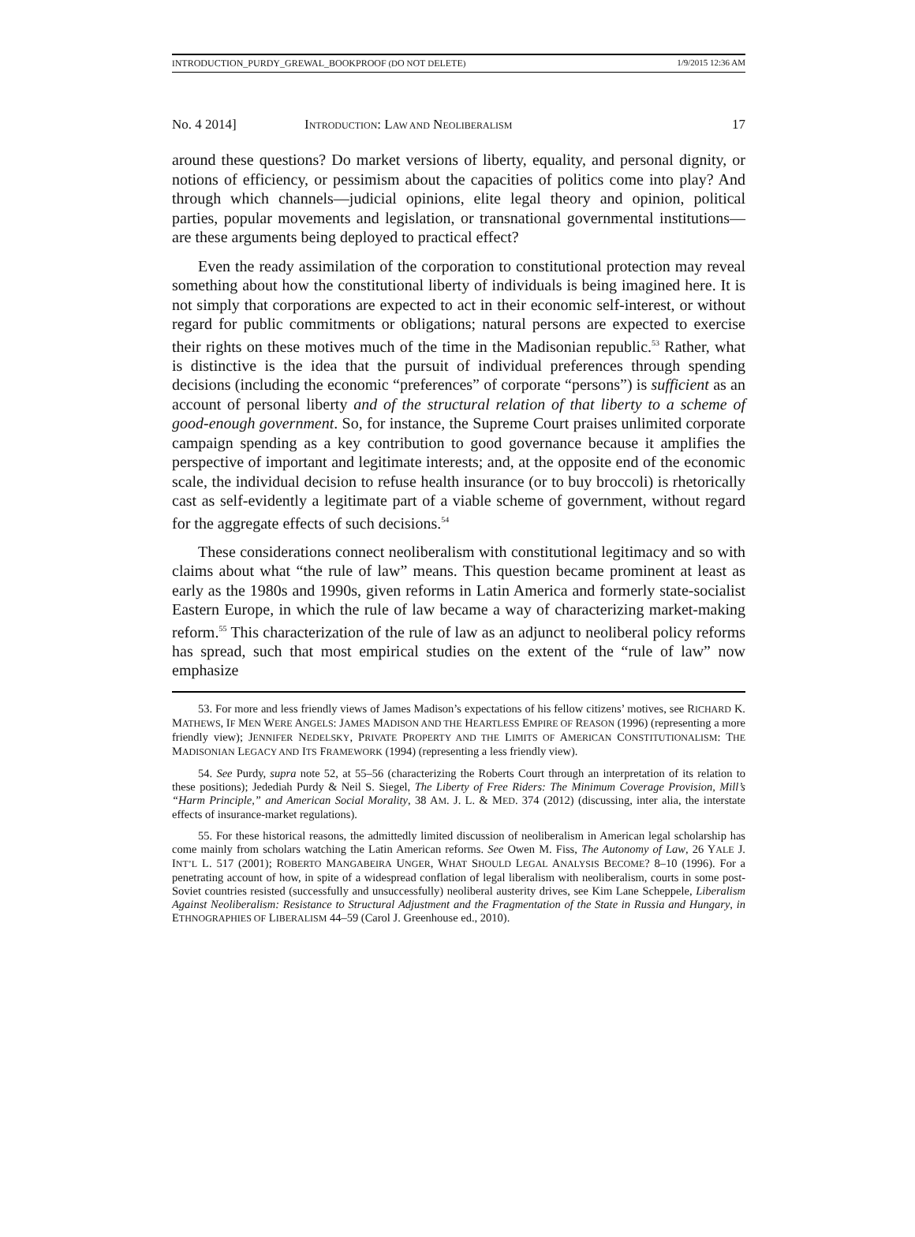INTRODUCTION_PURDY_GREWAL_BOOKPROOF (DO NOT DELETE) 1/9/2015 12:36 AM
No. 4 2014] INTRODUCTION: LAW AND NEOLIBERALISM 17
around these questions? Do market versions of liberty, equality, and personal dignity, or notions of efficiency, or pessimism about the capacities of politics come into play? And through which channels—judicial opinions, elite legal theory and opinion, political parties, popular movements and legislation, or transnational governmental institutions—are these arguments being deployed to practical effect?
Even the ready assimilation of the corporation to constitutional protection may reveal something about how the constitutional liberty of individuals is being imagined here. It is not simply that corporations are expected to act in their economic self-interest, or without regard for public commitments or obligations; natural persons are expected to exercise their rights on these motives much of the time in the Madisonian republic.<sup>53</sup> Rather, what is distinctive is the idea that the pursuit of individual preferences through spending decisions (including the economic “preferences” of corporate “persons”) is sufficient as an account of personal liberty and of the structural relation of that liberty to a scheme of good-enough government. So, for instance, the Supreme Court praises unlimited corporate campaign spending as a key contribution to good governance because it amplifies the perspective of important and legitimate interests; and, at the opposite end of the economic scale, the individual decision to refuse health insurance (or to buy broccoli) is rhetorically cast as self-evidently a legitimate part of a viable scheme of government, without regard for the aggregate effects of such decisions.<sup>54</sup>
These considerations connect neoliberalism with constitutional legitimacy and so with claims about what “the rule of law” means. This question became prominent at least as early as the 1980s and 1990s, given reforms in Latin America and formerly state-socialist Eastern Europe, in which the rule of law became a way of characterizing market-making reform.<sup>55</sup> This characterization of the rule of law as an adjunct to neoliberal policy reforms has spread, such that most empirical studies on the extent of the “rule of law” now emphasize
53. For more and less friendly views of James Madison’s expectations of his fellow citizens’ motives, see RICHARD K. MATHEWS, IF MEN WERE ANGELS: JAMES MADISON AND THE HEARTLESS EMPIRE OF REASON (1996) (representing a more friendly view); JENNIFER NEDELSKY, PRIVATE PROPERTY AND THE LIMITS OF AMERICAN CONSTITUTIONALISM: THE MADISONIAN LEGACY AND ITS FRAMEWORK (1994) (representing a less friendly view).
54. See Purdy, supra note 52, at 55–56 (characterizing the Roberts Court through an interpretation of its relation to these positions); Jedediah Purdy & Neil S. Siegel, The Liberty of Free Riders: The Minimum Coverage Provision, Mill’s “Harm Principle,” and American Social Morality, 38 AM. J. L. & MED. 374 (2012) (discussing, inter alia, the interstate effects of insurance-market regulations).
55. For these historical reasons, the admittedly limited discussion of neoliberalism in American legal scholarship has come mainly from scholars watching the Latin American reforms. See Owen M. Fiss, The Autonomy of Law, 26 YALE J. INT’L L. 517 (2001); ROBERTO MANGABEIRA UNGER, WHAT SHOULD LEGAL ANALYSIS BECOME? 8–10 (1996). For a penetrating account of how, in spite of a widespread conflation of legal liberalism with neoliberalism, courts in some post-Soviet countries resisted (successfully and unsuccessfully) neoliberal austerity drives, see Kim Lane Scheppele, Liberalism Against Neoliberalism: Resistance to Structural Adjustment and the Fragmentation of the State in Russia and Hungary, in ETHNOGRAPHIES OF LIBERALISM 44–59 (Carol J. Greenhouse ed., 2010).